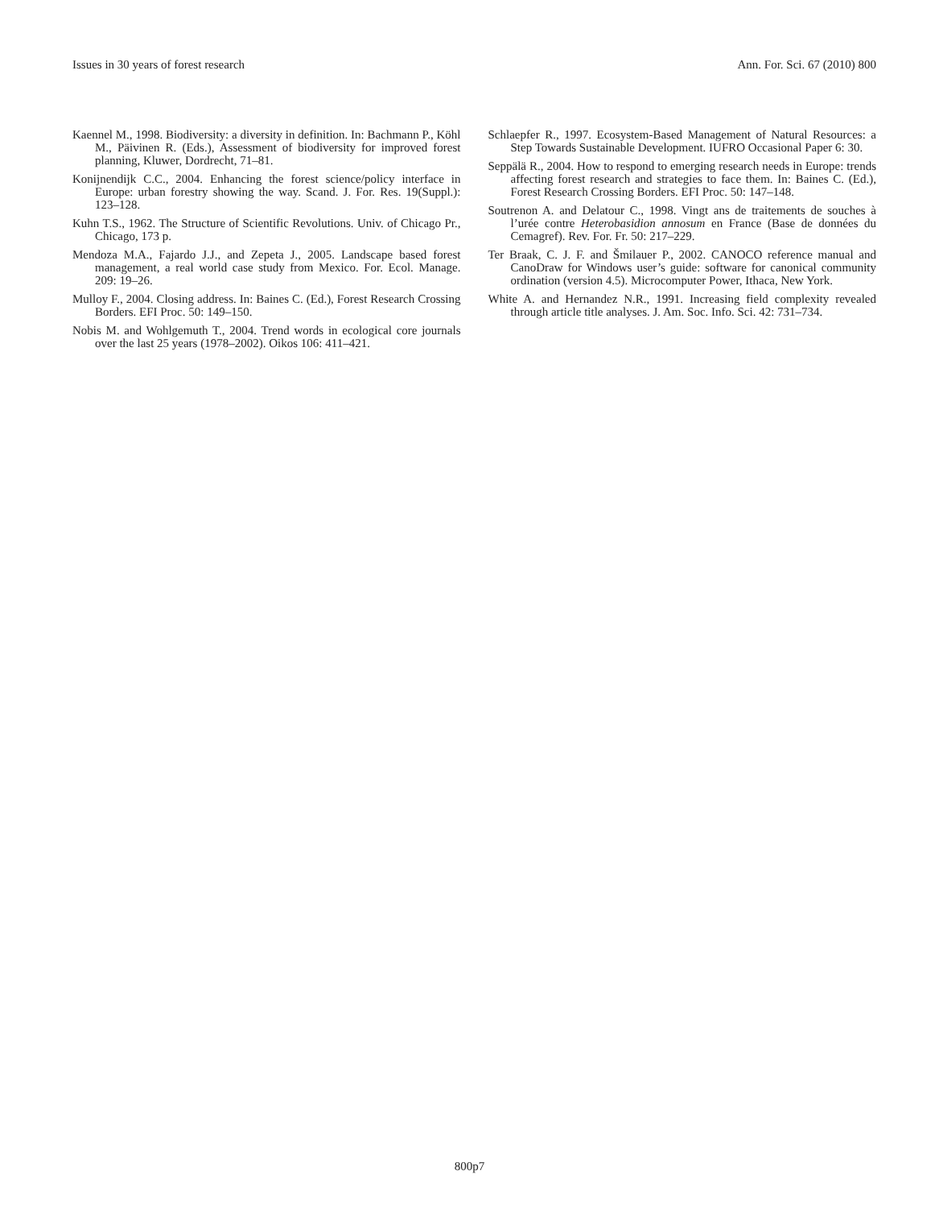Issues in 30 years of forest research Ann. For. Sci. 67 (2010) 800
Kaennel M., 1998. Biodiversity: a diversity in definition. In: Bachmann P., Köhl M., Päivinen R. (Eds.), Assessment of biodiversity for improved forest planning, Kluwer, Dordrecht, 71–81.
Konijnendijk C.C., 2004. Enhancing the forest science/policy interface in Europe: urban forestry showing the way. Scand. J. For. Res. 19(Suppl.): 123–128.
Kuhn T.S., 1962. The Structure of Scientific Revolutions. Univ. of Chicago Pr., Chicago, 173 p.
Mendoza M.A., Fajardo J.J., and Zepeta J., 2005. Landscape based forest management, a real world case study from Mexico. For. Ecol. Manage. 209: 19–26.
Mulloy F., 2004. Closing address. In: Baines C. (Ed.), Forest Research Crossing Borders. EFI Proc. 50: 149–150.
Nobis M. and Wohlgemuth T., 2004. Trend words in ecological core journals over the last 25 years (1978–2002). Oikos 106: 411–421.
Schlaepfer R., 1997. Ecosystem-Based Management of Natural Resources: a Step Towards Sustainable Development. IUFRO Occasional Paper 6: 30.
Seppälä R., 2004. How to respond to emerging research needs in Europe: trends affecting forest research and strategies to face them. In: Baines C. (Ed.), Forest Research Crossing Borders. EFI Proc. 50: 147–148.
Soutrenon A. and Delatour C., 1998. Vingt ans de traitements de souches à l’urée contre Heterobasidion annosum en France (Base de données du Cemagref). Rev. For. Fr. 50: 217–229.
Ter Braak, C. J. F. and Šmilauer P., 2002. CANOCO reference manual and CanoDraw for Windows user’s guide: software for canonical community ordination (version 4.5). Microcomputer Power, Ithaca, New York.
White A. and Hernandez N.R., 1991. Increasing field complexity revealed through article title analyses. J. Am. Soc. Info. Sci. 42: 731–734.
800p7